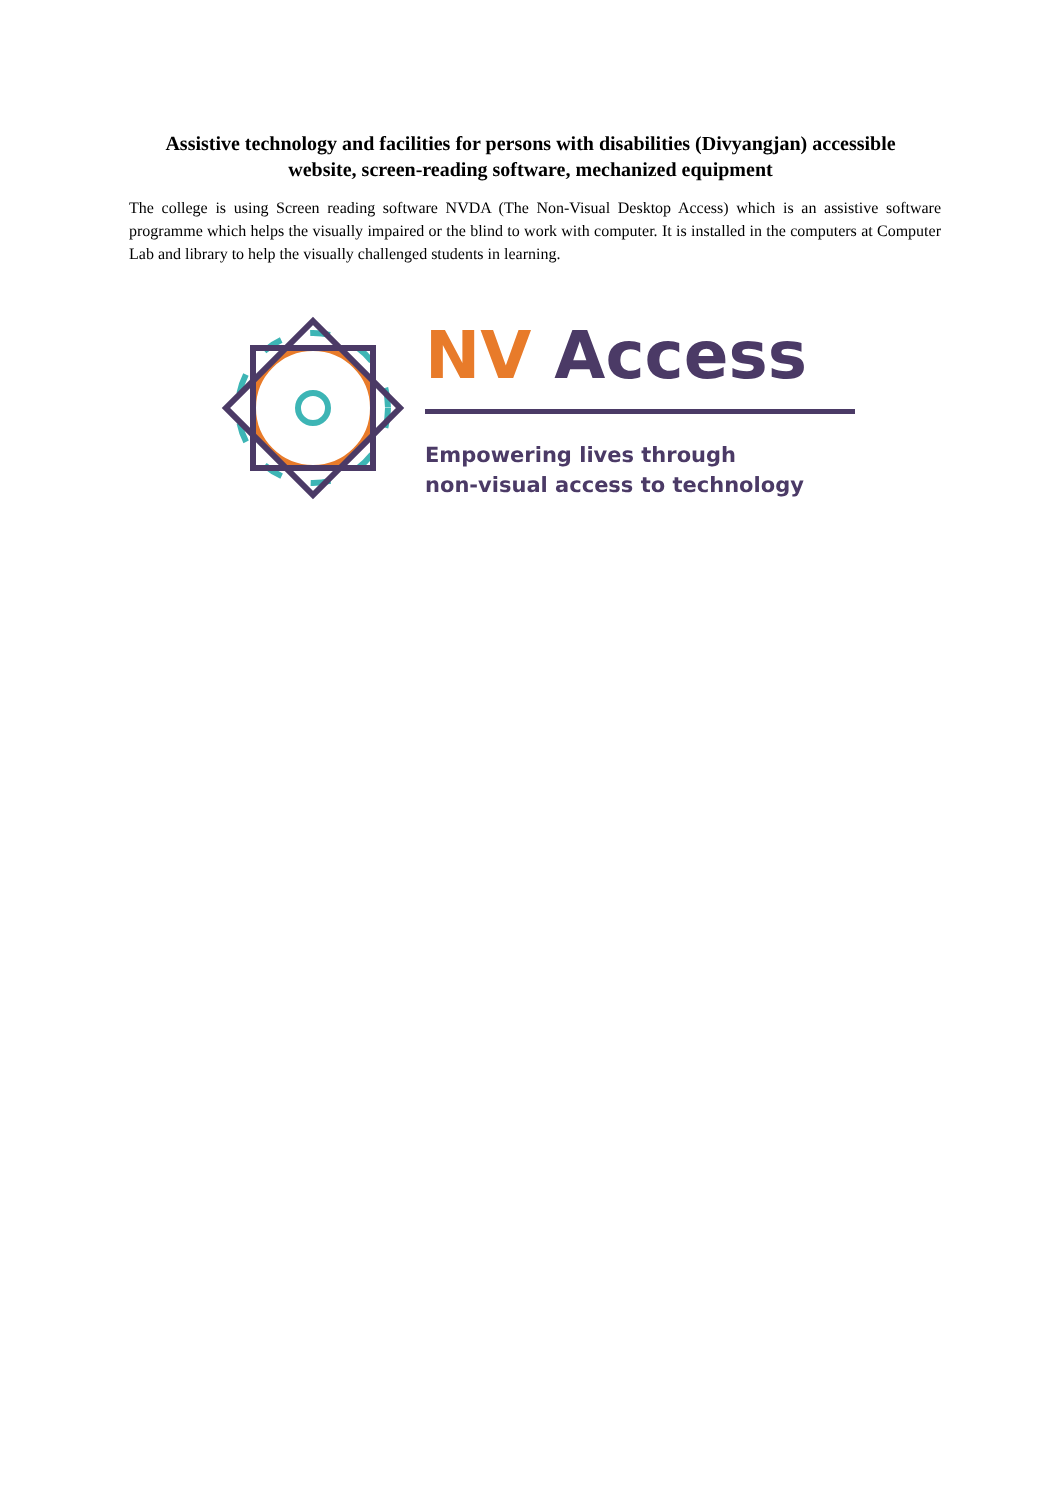Assistive technology and facilities for persons with disabilities (Divyangjan) accessible website, screen-reading software, mechanized equipment
The college is using Screen reading software NVDA (The Non-Visual Desktop Access) which is an assistive software programme which helps the visually impaired or the blind to work with computer. It is installed in the computers at Computer Lab and library to help the visually challenged students in learning.
NV Access
Empowering lives through
non-visual access to technology